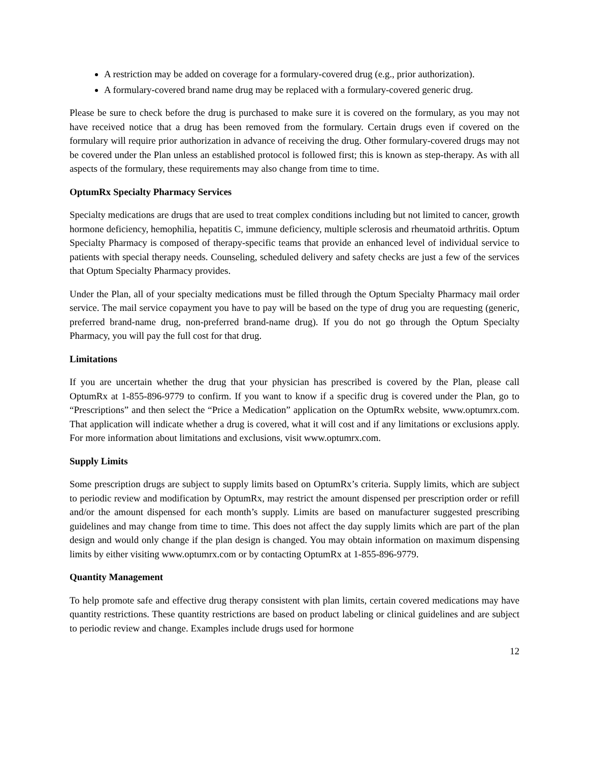A restriction may be added on coverage for a formulary-covered drug (e.g., prior authorization).
A formulary-covered brand name drug may be replaced with a formulary-covered generic drug.
Please be sure to check before the drug is purchased to make sure it is covered on the formulary, as you may not have received notice that a drug has been removed from the formulary. Certain drugs even if covered on the formulary will require prior authorization in advance of receiving the drug. Other formulary-covered drugs may not be covered under the Plan unless an established protocol is followed first; this is known as step-therapy. As with all aspects of the formulary, these requirements may also change from time to time.
OptumRx Specialty Pharmacy Services
Specialty medications are drugs that are used to treat complex conditions including but not limited to cancer, growth hormone deficiency, hemophilia, hepatitis C, immune deficiency, multiple sclerosis and rheumatoid arthritis. Optum Specialty Pharmacy is composed of therapy-specific teams that provide an enhanced level of individual service to patients with special therapy needs. Counseling, scheduled delivery and safety checks are just a few of the services that Optum Specialty Pharmacy provides.
Under the Plan, all of your specialty medications must be filled through the Optum Specialty Pharmacy mail order service. The mail service copayment you have to pay will be based on the type of drug you are requesting (generic, preferred brand-name drug, non-preferred brand-name drug). If you do not go through the Optum Specialty Pharmacy, you will pay the full cost for that drug.
Limitations
If you are uncertain whether the drug that your physician has prescribed is covered by the Plan, please call OptumRx at 1-855-896-9779 to confirm. If you want to know if a specific drug is covered under the Plan, go to “Prescriptions” and then select the “Price a Medication” application on the OptumRx website, www.optumrx.com. That application will indicate whether a drug is covered, what it will cost and if any limitations or exclusions apply. For more information about limitations and exclusions, visit www.optumrx.com.
Supply Limits
Some prescription drugs are subject to supply limits based on OptumRx’s criteria. Supply limits, which are subject to periodic review and modification by OptumRx, may restrict the amount dispensed per prescription order or refill and/or the amount dispensed for each month’s supply. Limits are based on manufacturer suggested prescribing guidelines and may change from time to time. This does not affect the day supply limits which are part of the plan design and would only change if the plan design is changed. You may obtain information on maximum dispensing limits by either visiting www.optumrx.com or by contacting OptumRx at 1-855-896-9779.
Quantity Management
To help promote safe and effective drug therapy consistent with plan limits, certain covered medications may have quantity restrictions. These quantity restrictions are based on product labeling or clinical guidelines and are subject to periodic review and change. Examples include drugs used for hormone
12